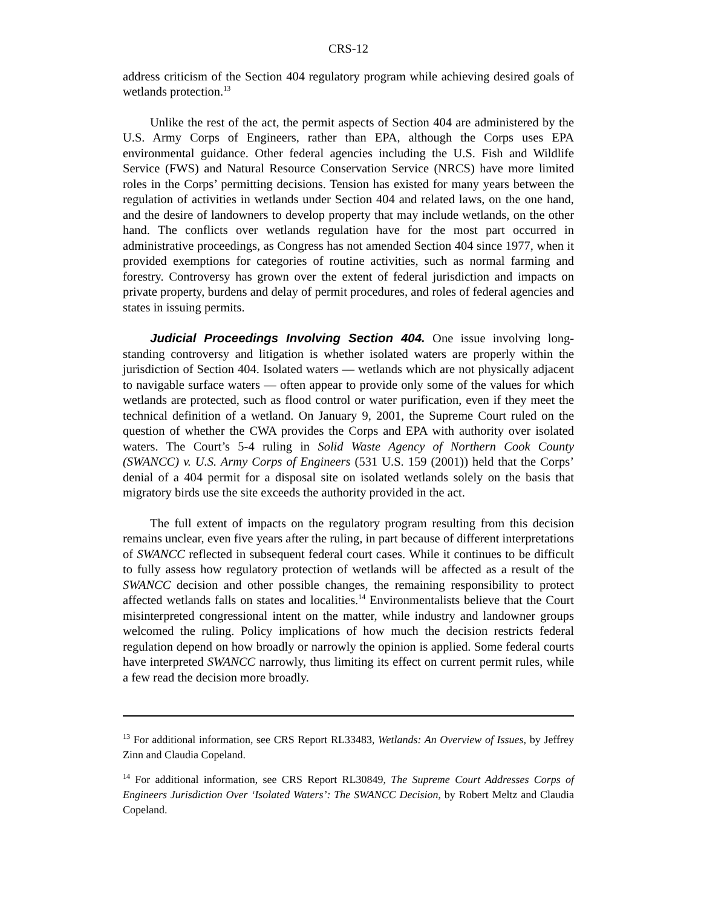CRS-12
address criticism of the Section 404 regulatory program while achieving desired goals of wetlands protection.<sup>13</sup>
Unlike the rest of the act, the permit aspects of Section 404 are administered by the U.S. Army Corps of Engineers, rather than EPA, although the Corps uses EPA environmental guidance. Other federal agencies including the U.S. Fish and Wildlife Service (FWS) and Natural Resource Conservation Service (NRCS) have more limited roles in the Corps’ permitting decisions. Tension has existed for many years between the regulation of activities in wetlands under Section 404 and related laws, on the one hand, and the desire of landowners to develop property that may include wetlands, on the other hand. The conflicts over wetlands regulation have for the most part occurred in administrative proceedings, as Congress has not amended Section 404 since 1977, when it provided exemptions for categories of routine activities, such as normal farming and forestry. Controversy has grown over the extent of federal jurisdiction and impacts on private property, burdens and delay of permit procedures, and roles of federal agencies and states in issuing permits.
Judicial Proceedings Involving Section 404. One issue involving long-standing controversy and litigation is whether isolated waters are properly within the jurisdiction of Section 404. Isolated waters — wetlands which are not physically adjacent to navigable surface waters — often appear to provide only some of the values for which wetlands are protected, such as flood control or water purification, even if they meet the technical definition of a wetland. On January 9, 2001, the Supreme Court ruled on the question of whether the CWA provides the Corps and EPA with authority over isolated waters. The Court’s 5-4 ruling in Solid Waste Agency of Northern Cook County (SWANCC) v. U.S. Army Corps of Engineers (531 U.S. 159 (2001)) held that the Corps’ denial of a 404 permit for a disposal site on isolated wetlands solely on the basis that migratory birds use the site exceeds the authority provided in the act.
The full extent of impacts on the regulatory program resulting from this decision remains unclear, even five years after the ruling, in part because of different interpretations of SWANCC reflected in subsequent federal court cases. While it continues to be difficult to fully assess how regulatory protection of wetlands will be affected as a result of the SWANCC decision and other possible changes, the remaining responsibility to protect affected wetlands falls on states and localities.<sup>14</sup> Environmentalists believe that the Court misinterpreted congressional intent on the matter, while industry and landowner groups welcomed the ruling. Policy implications of how much the decision restricts federal regulation depend on how broadly or narrowly the opinion is applied. Some federal courts have interpreted SWANCC narrowly, thus limiting its effect on current permit rules, while a few read the decision more broadly.
<sup>13</sup> For additional information, see CRS Report RL33483, Wetlands: An Overview of Issues, by Jeffrey Zinn and Claudia Copeland.
<sup>14</sup> For additional information, see CRS Report RL30849, The Supreme Court Addresses Corps of Engineers Jurisdiction Over ‘Isolated Waters’: The SWANCC Decision, by Robert Meltz and Claudia Copeland.